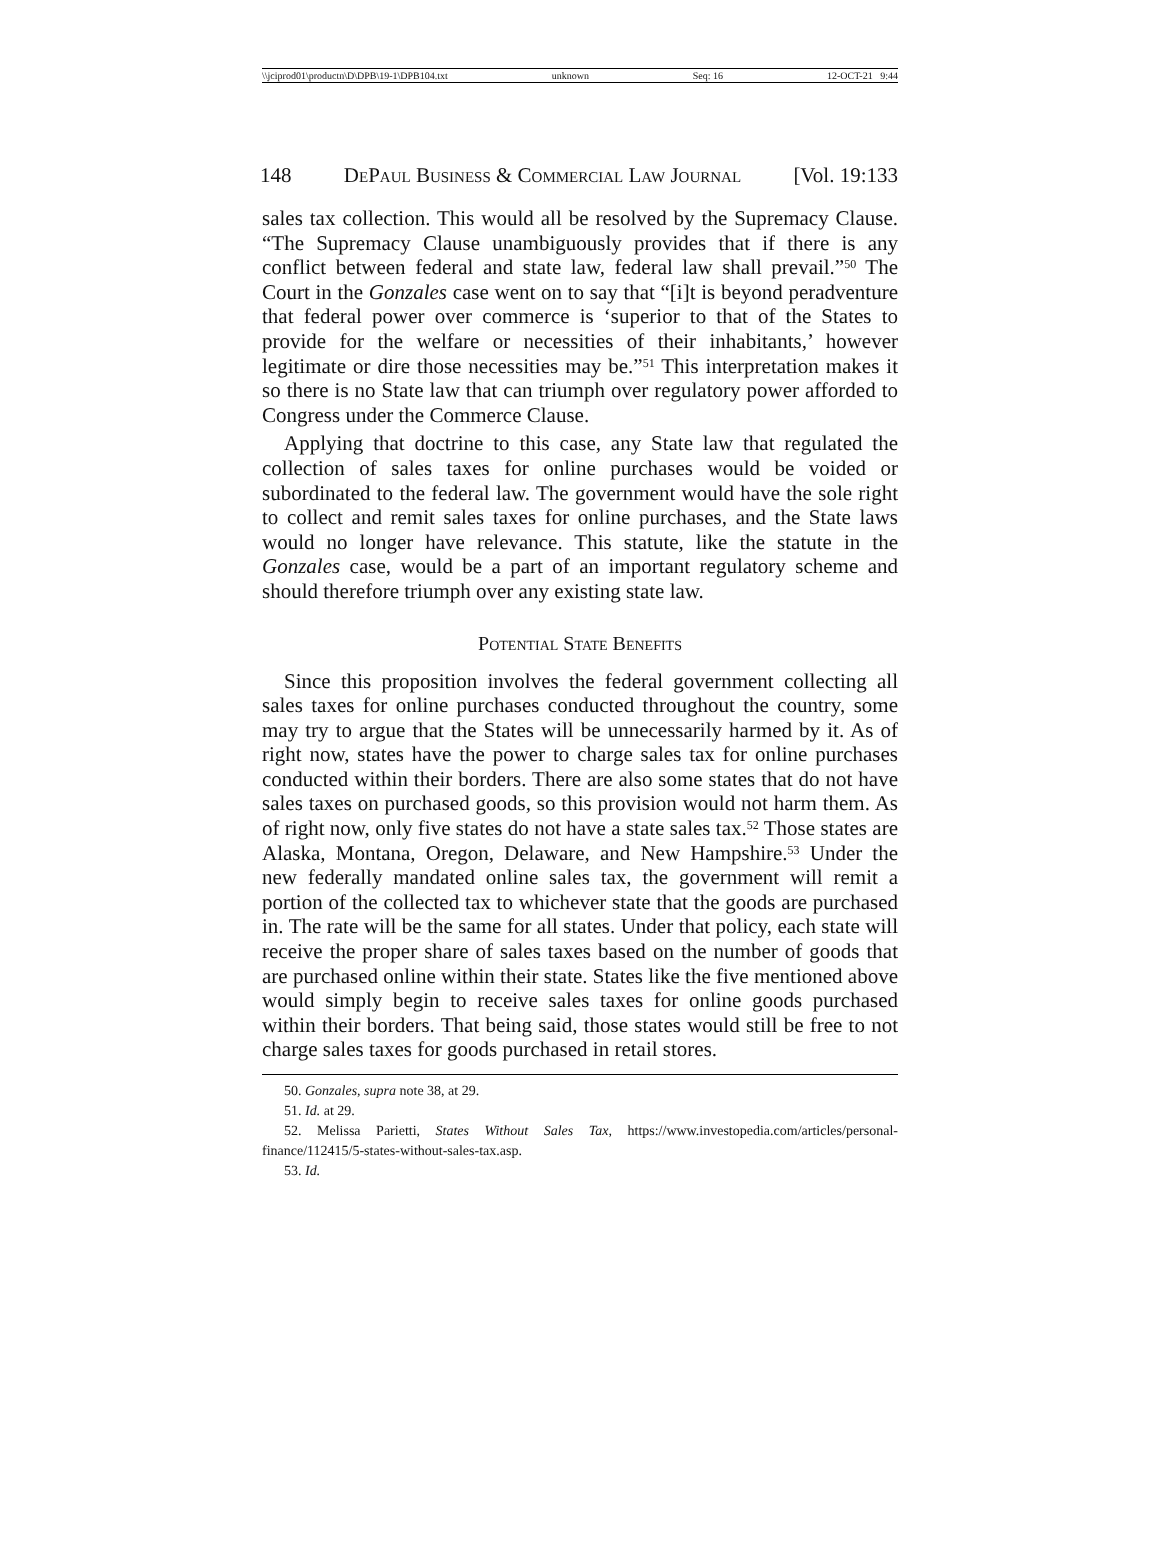\\jciprod01\productn\D\DPB\19-1\DPB104.txt unknown Seq: 16 12-OCT-21 9:44
148 DePaul Business & Commercial Law Journal [Vol. 19:133
sales tax collection. This would all be resolved by the Supremacy Clause. “The Supremacy Clause unambiguously provides that if there is any conflict between federal and state law, federal law shall prevail.”<sup>50</sup> The Court in the Gonzales case went on to say that “[i]t is beyond peradventure that federal power over commerce is ‘superior to that of the States to provide for the welfare or necessities of their inhabitants,’ however legitimate or dire those necessities may be.”<sup>51</sup> This interpretation makes it so there is no State law that can triumph over regulatory power afforded to Congress under the Commerce Clause.
Applying that doctrine to this case, any State law that regulated the collection of sales taxes for online purchases would be voided or subordinated to the federal law. The government would have the sole right to collect and remit sales taxes for online purchases, and the State laws would no longer have relevance. This statute, like the statute in the Gonzales case, would be a part of an important regulatory scheme and should therefore triumph over any existing state law.
Potential State Benefits
Since this proposition involves the federal government collecting all sales taxes for online purchases conducted throughout the country, some may try to argue that the States will be unnecessarily harmed by it. As of right now, states have the power to charge sales tax for online purchases conducted within their borders. There are also some states that do not have sales taxes on purchased goods, so this provision would not harm them. As of right now, only five states do not have a state sales tax.<sup>52</sup> Those states are Alaska, Montana, Oregon, Delaware, and New Hampshire.<sup>53</sup> Under the new federally mandated online sales tax, the government will remit a portion of the collected tax to whichever state that the goods are purchased in. The rate will be the same for all states. Under that policy, each state will receive the proper share of sales taxes based on the number of goods that are purchased online within their state. States like the five mentioned above would simply begin to receive sales taxes for online goods purchased within their borders. That being said, those states would still be free to not charge sales taxes for goods purchased in retail stores.
50. Gonzales, supra note 38, at 29.
51. Id. at 29.
52. Melissa Parietti, States Without Sales Tax, https://www.investopedia.com/articles/personal-finance/112415/5-states-without-sales-tax.asp.
53. Id.